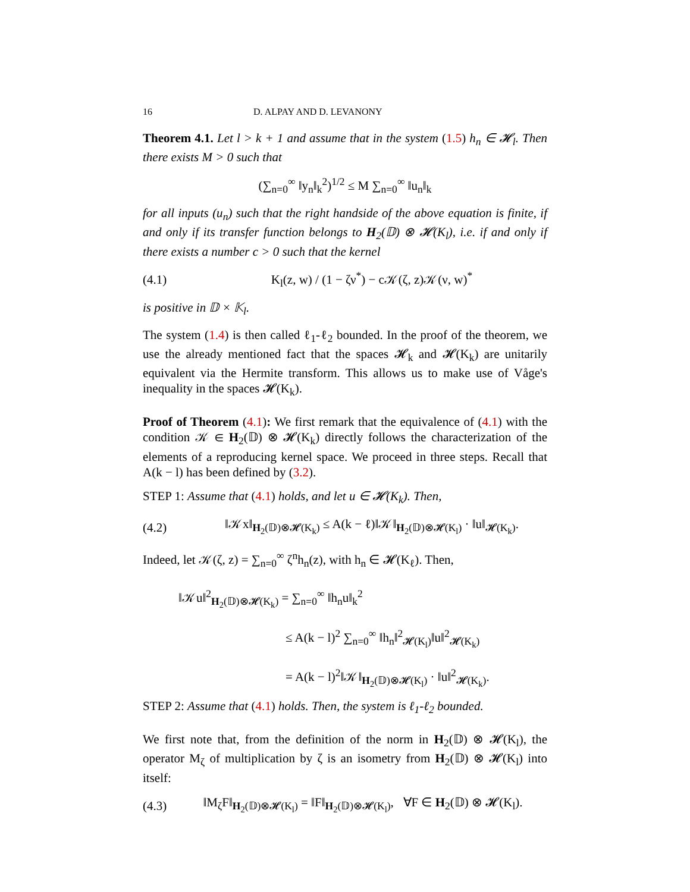16 D. ALPAY AND D. LEVANONY
Theorem 4.1. Let l > k + 1 and assume that in the system (1.5) h<sub>n</sub> ∈ 𝓗<sub>l</sub>. Then there exists M > 0 such that
(∑<sub>n=0</sub><sup>∞</sup> ‖y<sub>n</sub>‖<sub>k</sub><sup>2</sup>)<sup>1/2</sup> ≤ M ∑<sub>n=0</sub><sup>∞</sup> ‖u<sub>n</sub>‖<sub>k</sub>
for all inputs (u<sub>n</sub>) such that the right handside of the above equation is finite, if and only if its transfer function belongs to H<sub>2</sub>(𝔻) ⊗ 𝓗(K<sub>l</sub>), i.e. if and only if there exists a number c > 0 such that the kernel
(4.1)
K<sub>l</sub>(z, w) / (1 − ζν<sup>*</sup>) − c𝒦(ζ, z)𝒦(ν, w)<sup>*</sup>
is positive in 𝔻 × 𝕂<sub>l</sub>.
The system (1.4) is then called ℓ<sub>1</sub>-ℓ<sub>2</sub> bounded. In the proof of the theorem, we use the already mentioned fact that the spaces 𝓗<sub>k</sub> and 𝓗(K<sub>k</sub>) are unitarily equivalent via the Hermite transform. This allows us to make use of Våge's inequality in the spaces 𝓗(K<sub>k</sub>).
Proof of Theorem (4.1): We first remark that the equivalence of (4.1) with the condition 𝒦 ∈ H<sub>2</sub>(𝔻) ⊗ 𝓗(K<sub>k</sub>) directly follows the characterization of the elements of a reproducing kernel space. We proceed in three steps. Recall that A(k − l) has been defined by (3.2).
STEP 1: Assume that (4.1) holds, and let u ∈ 𝓗(K<sub>k</sub>). Then,
(4.2)
‖𝒦x‖<sub>H<sub>2</sub>(𝔻)⊗𝓗(K<sub>k</sub>)</sub> ≤ A(k − ℓ)‖𝒦‖<sub>H<sub>2</sub>(𝔻)⊗𝓗(K<sub>l</sub>)</sub> · ‖u‖<sub>𝓗(K<sub>k</sub>)</sub>.
Indeed, let 𝒦(ζ, z) = ∑<sub>n=0</sub><sup>∞</sup> ζ<sup>n</sup>h<sub>n</sub>(z), with h<sub>n</sub> ∈ 𝓗(K<sub>ℓ</sub>). Then,
‖𝒦u‖<sup>2</sup><sub>H<sub>2</sub>(𝔻)⊗𝓗(K<sub>k</sub>)</sub> = ∑<sub>n=0</sub><sup>∞</sup> ‖h<sub>n</sub>u‖<sub>k</sub><sup>2</sup>
≤ A(k − l)<sup>2</sup> ∑<sub>n=0</sub><sup>∞</sup> ‖h<sub>n</sub>‖<sup>2</sup><sub>𝓗(K<sub>l</sub>)</sub>‖u‖<sup>2</sup><sub>𝓗(K<sub>k</sub>)</sub>
= A(k − l)<sup>2</sup>‖𝒦‖<sub>H<sub>2</sub>(𝔻)⊗𝓗(K<sub>l</sub>)</sub> · ‖u‖<sup>2</sup><sub>𝓗(K<sub>k</sub>)</sub>.
STEP 2: Assume that (4.1) holds. Then, the system is ℓ<sub>1</sub>-ℓ<sub>2</sub> bounded.
We first note that, from the definition of the norm in H<sub>2</sub>(𝔻) ⊗ 𝓗(K<sub>l</sub>), the operator M<sub>ζ</sub> of multiplication by ζ is an isometry from H<sub>2</sub>(𝔻) ⊗ 𝓗(K<sub>l</sub>) into itself:
(4.3)
‖M<sub>ζ</sub>F‖<sub>H<sub>2</sub>(𝔻)⊗𝓗(K<sub>l</sub>)</sub> = ‖F‖<sub>H<sub>2</sub>(𝔻)⊗𝓗(K<sub>l</sub>)</sub>, ∀F ∈ H<sub>2</sub>(𝔻) ⊗ 𝓗(K<sub>l</sub>).